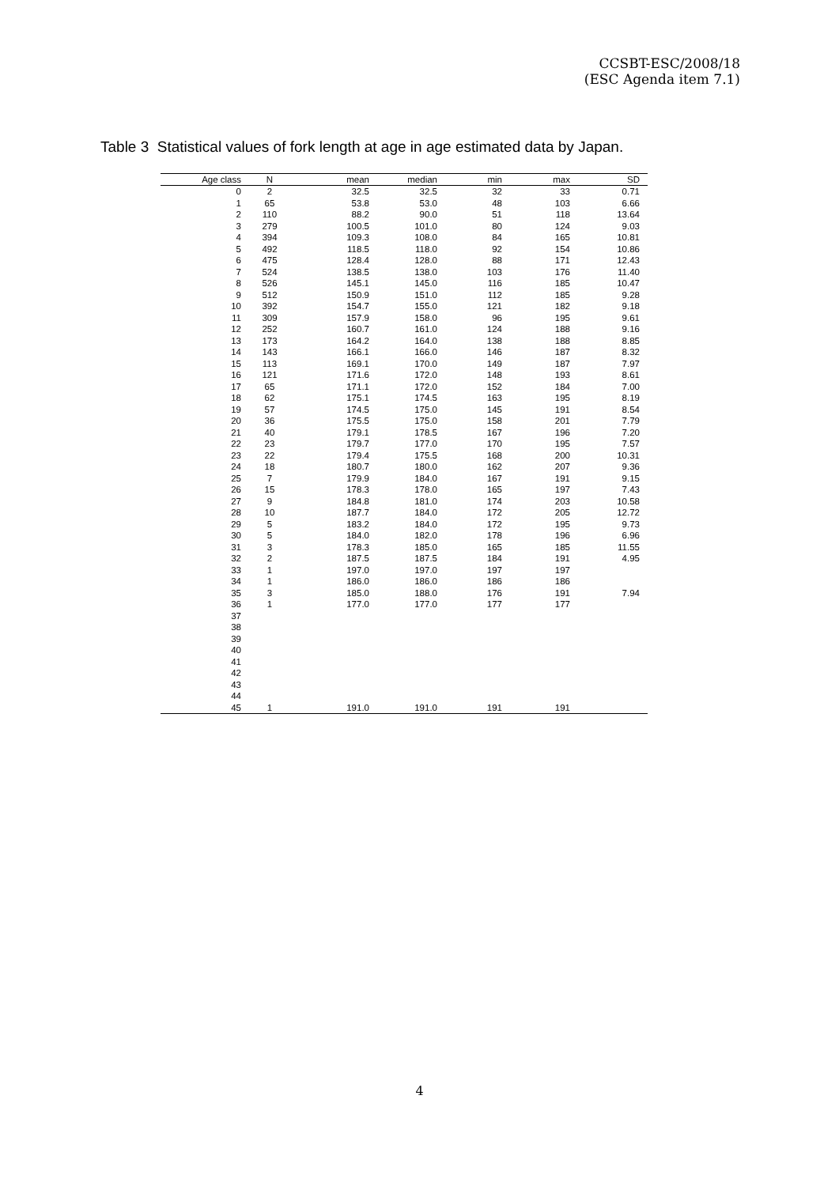CCSBT-ESC/2008/18
(ESC Agenda item 7.1)
Table 3 Statistical values of fork length at age in age estimated data by Japan.
| Age class | N | mean | median | min | max | SD |
| --- | --- | --- | --- | --- | --- | --- |
| 0 | 2 | 32.5 | 32.5 | 32 | 33 | 0.71 |
| 1 | 65 | 53.8 | 53.0 | 48 | 103 | 6.66 |
| 2 | 110 | 88.2 | 90.0 | 51 | 118 | 13.64 |
| 3 | 279 | 100.5 | 101.0 | 80 | 124 | 9.03 |
| 4 | 394 | 109.3 | 108.0 | 84 | 165 | 10.81 |
| 5 | 492 | 118.5 | 118.0 | 92 | 154 | 10.86 |
| 6 | 475 | 128.4 | 128.0 | 88 | 171 | 12.43 |
| 7 | 524 | 138.5 | 138.0 | 103 | 176 | 11.40 |
| 8 | 526 | 145.1 | 145.0 | 116 | 185 | 10.47 |
| 9 | 512 | 150.9 | 151.0 | 112 | 185 | 9.28 |
| 10 | 392 | 154.7 | 155.0 | 121 | 182 | 9.18 |
| 11 | 309 | 157.9 | 158.0 | 96 | 195 | 9.61 |
| 12 | 252 | 160.7 | 161.0 | 124 | 188 | 9.16 |
| 13 | 173 | 164.2 | 164.0 | 138 | 188 | 8.85 |
| 14 | 143 | 166.1 | 166.0 | 146 | 187 | 8.32 |
| 15 | 113 | 169.1 | 170.0 | 149 | 187 | 7.97 |
| 16 | 121 | 171.6 | 172.0 | 148 | 193 | 8.61 |
| 17 | 65 | 171.1 | 172.0 | 152 | 184 | 7.00 |
| 18 | 62 | 175.1 | 174.5 | 163 | 195 | 8.19 |
| 19 | 57 | 174.5 | 175.0 | 145 | 191 | 8.54 |
| 20 | 36 | 175.5 | 175.0 | 158 | 201 | 7.79 |
| 21 | 40 | 179.1 | 178.5 | 167 | 196 | 7.20 |
| 22 | 23 | 179.7 | 177.0 | 170 | 195 | 7.57 |
| 23 | 22 | 179.4 | 175.5 | 168 | 200 | 10.31 |
| 24 | 18 | 180.7 | 180.0 | 162 | 207 | 9.36 |
| 25 | 7 | 179.9 | 184.0 | 167 | 191 | 9.15 |
| 26 | 15 | 178.3 | 178.0 | 165 | 197 | 7.43 |
| 27 | 9 | 184.8 | 181.0 | 174 | 203 | 10.58 |
| 28 | 10 | 187.7 | 184.0 | 172 | 205 | 12.72 |
| 29 | 5 | 183.2 | 184.0 | 172 | 195 | 9.73 |
| 30 | 5 | 184.0 | 182.0 | 178 | 196 | 6.96 |
| 31 | 3 | 178.3 | 185.0 | 165 | 185 | 11.55 |
| 32 | 2 | 187.5 | 187.5 | 184 | 191 | 4.95 |
| 33 | 1 | 197.0 | 197.0 | 197 | 197 | |
| 34 | 1 | 186.0 | 186.0 | 186 | 186 | |
| 35 | 3 | 185.0 | 188.0 | 176 | 191 | 7.94 |
| 36 | 1 | 177.0 | 177.0 | 177 | 177 | |
| 37 | | | | | | |
| 38 | | | | | | |
| 39 | | | | | | |
| 40 | | | | | | |
| 41 | | | | | | |
| 42 | | | | | | |
| 43 | | | | | | |
| 44 | | | | | | |
| 45 | 1 | 191.0 | 191.0 | 191 | 191 | |
4